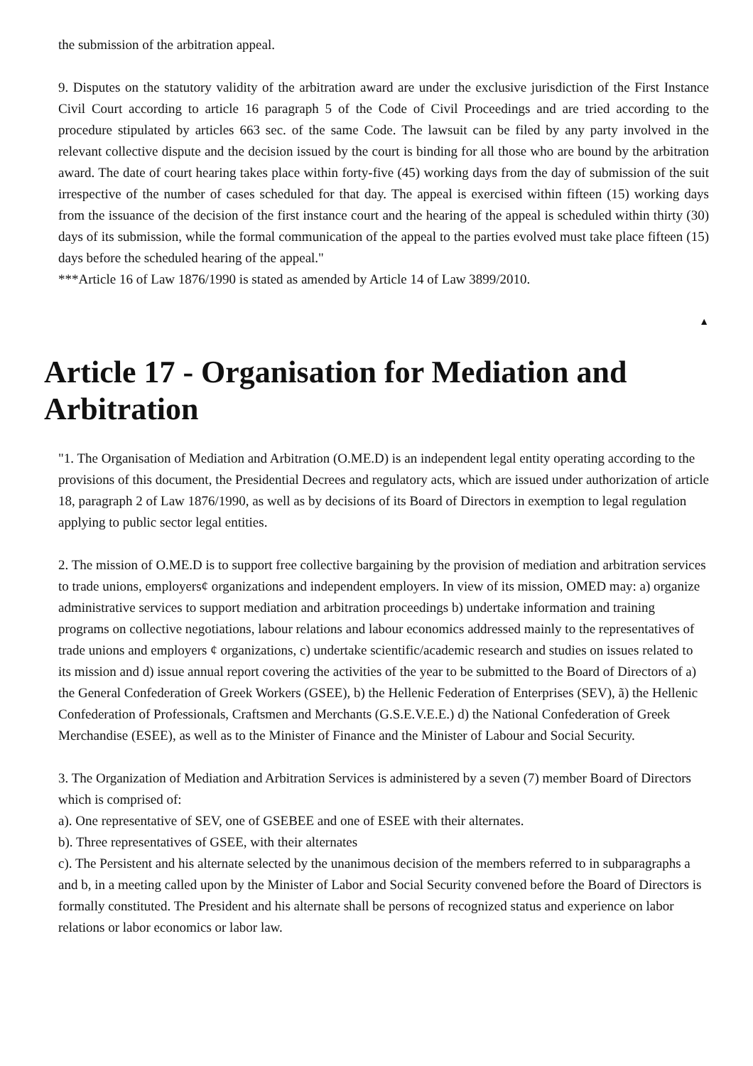the submission of the arbitration appeal.
9. Disputes on the statutory validity of the arbitration award are under the exclusive jurisdiction of the First Instance Civil Court according to article 16 paragraph 5 of the Code of Civil Proceedings and are tried according to the procedure stipulated by articles 663 sec. of the same Code. The lawsuit can be filed by any party involved in the relevant collective dispute and the decision issued by the court is binding for all those who are bound by the arbitration award. The date of court hearing takes place within forty-five (45) working days from the day of submission of the suit irrespective of the number of cases scheduled for that day. The appeal is exercised within fifteen (15) working days from the issuance of the decision of the first instance court and the hearing of the appeal is scheduled within thirty (30) days of its submission, while the formal communication of the appeal to the parties evolved must take place fifteen (15) days before the scheduled hearing of the appeal."
***Article 16 of Law 1876/1990 is stated as amended by Article 14 of Law 3899/2010.
▲
Article 17 - Organisation for Mediation and Arbitration
"1. The Organisation of Mediation and Arbitration (O.ME.D) is an independent legal entity operating according to the provisions of this document, the Presidential Decrees and regulatory acts, which are issued under authorization of article 18, paragraph 2 of Law 1876/1990, as well as by decisions of its Board of Directors in exemption to legal regulation applying to public sector legal entities.
2. The mission of O.ME.D is to support free collective bargaining by the provision of mediation and arbitration services to trade unions, employers¢ organizations and independent employers. In view of its mission, OMED may: a) organize administrative services to support mediation and arbitration proceedings b) undertake information and training programs on collective negotiations, labour relations and labour economics addressed mainly to the representatives of trade unions and employers ¢ organizations, c) undertake scientific/academic research and studies on issues related to its mission and d) issue annual report covering the activities of the year to be submitted to the Board of Directors of a) the General Confederation of Greek Workers (GSEE), b) the Hellenic Federation of Enterprises (SEV), ã) the Hellenic Confederation of Professionals, Craftsmen and Merchants (G.S.E.V.E.E.) d) the National Confederation of Greek Merchandise (ESEE), as well as to the Minister of Finance and the Minister of Labour and Social Security.
3. The Organization of Mediation and Arbitration Services is administered by a seven (7) member Board of Directors which is comprised of:
a). One representative of SEV, one of GSEBEE and one of ESEE with their alternates.
b). Three representatives of GSEE, with their alternates
c). The Persistent and his alternate selected by the unanimous decision of the members referred to in subparagraphs a and b, in a meeting called upon by the Minister of Labor and Social Security convened before the Board of Directors is formally constituted. The President and his alternate shall be persons of recognized status and experience on labor relations or labor economics or labor law.